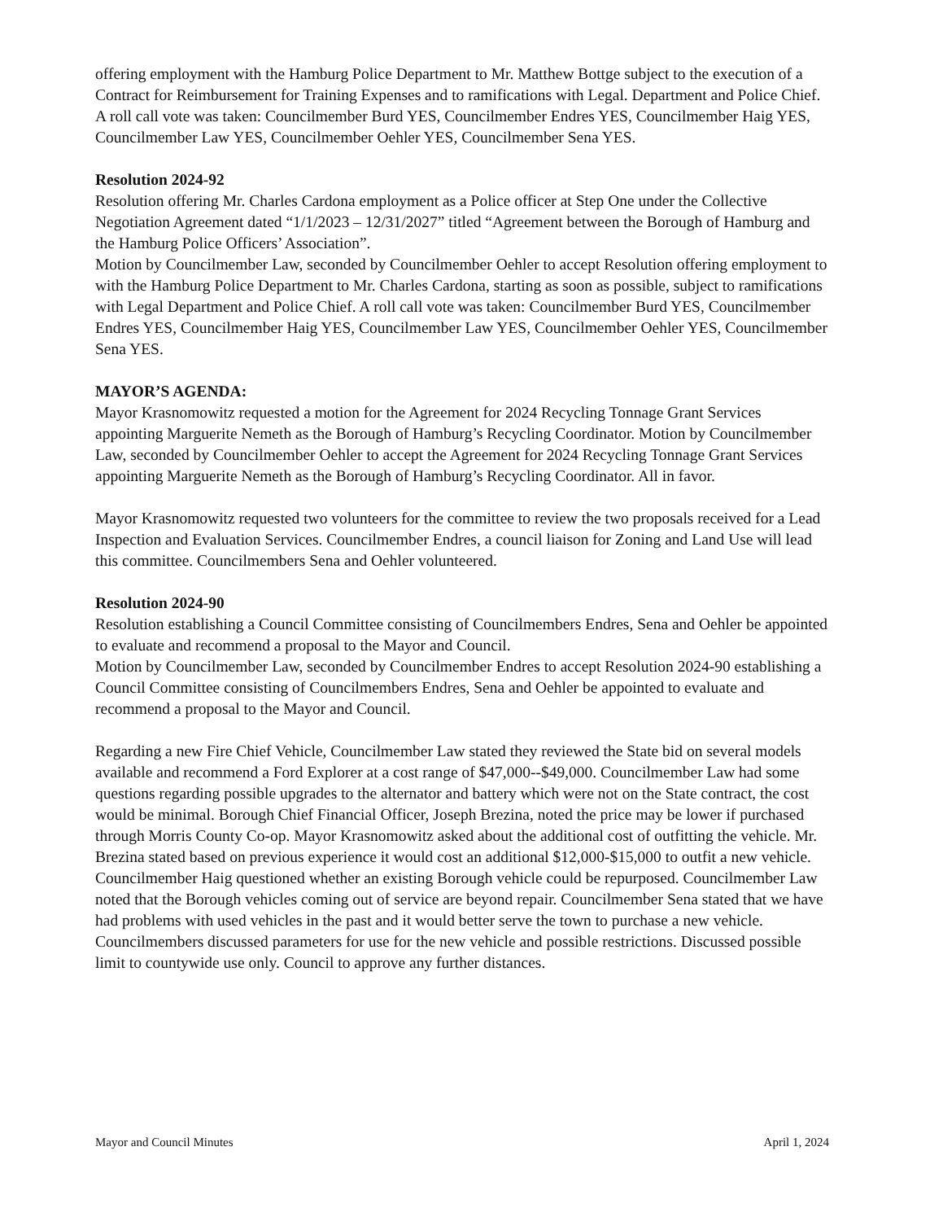offering employment with the Hamburg Police Department to Mr. Matthew Bottge subject to the execution of a Contract for Reimbursement for Training Expenses and to ramifications with Legal. Department and Police Chief. A roll call vote was taken: Councilmember Burd YES, Councilmember Endres YES, Councilmember Haig YES, Councilmember Law YES, Councilmember Oehler YES, Councilmember Sena YES.
Resolution 2024-92
Resolution offering Mr. Charles Cardona employment as a Police officer at Step One under the Collective Negotiation Agreement dated “1/1/2023 – 12/31/2027” titled “Agreement between the Borough of Hamburg and the Hamburg Police Officers’ Association”.
Motion by Councilmember Law, seconded by Councilmember Oehler to accept Resolution offering employment to with the Hamburg Police Department to Mr. Charles Cardona, starting as soon as possible, subject to ramifications with Legal Department and Police Chief. A roll call vote was taken: Councilmember Burd YES, Councilmember Endres YES, Councilmember Haig YES, Councilmember Law YES, Councilmember Oehler YES, Councilmember Sena YES.
MAYOR’S AGENDA:
Mayor Krasnomowitz requested a motion for the Agreement for 2024 Recycling Tonnage Grant Services appointing Marguerite Nemeth as the Borough of Hamburg’s Recycling Coordinator. Motion by Councilmember Law, seconded by Councilmember Oehler to accept the Agreement for 2024 Recycling Tonnage Grant Services appointing Marguerite Nemeth as the Borough of Hamburg’s Recycling Coordinator. All in favor.
Mayor Krasnomowitz requested two volunteers for the committee to review the two proposals received for a Lead Inspection and Evaluation Services. Councilmember Endres, a council liaison for Zoning and Land Use will lead this committee. Councilmembers Sena and Oehler volunteered.
Resolution 2024-90
Resolution establishing a Council Committee consisting of Councilmembers Endres, Sena and Oehler be appointed to evaluate and recommend a proposal to the Mayor and Council.
Motion by Councilmember Law, seconded by Councilmember Endres to accept Resolution 2024-90 establishing a Council Committee consisting of Councilmembers Endres, Sena and Oehler be appointed to evaluate and recommend a proposal to the Mayor and Council.
Regarding a new Fire Chief Vehicle, Councilmember Law stated they reviewed the State bid on several models available and recommend a Ford Explorer at a cost range of $47,000--$49,000. Councilmember Law had some questions regarding possible upgrades to the alternator and battery which were not on the State contract, the cost would be minimal. Borough Chief Financial Officer, Joseph Brezina, noted the price may be lower if purchased through Morris County Co-op. Mayor Krasnomowitz asked about the additional cost of outfitting the vehicle. Mr. Brezina stated based on previous experience it would cost an additional $12,000-$15,000 to outfit a new vehicle. Councilmember Haig questioned whether an existing Borough vehicle could be repurposed. Councilmember Law noted that the Borough vehicles coming out of service are beyond repair. Councilmember Sena stated that we have had problems with used vehicles in the past and it would better serve the town to purchase a new vehicle. Councilmembers discussed parameters for use for the new vehicle and possible restrictions. Discussed possible limit to countywide use only. Council to approve any further distances.
Mayor and Council Minutes April 1, 2024